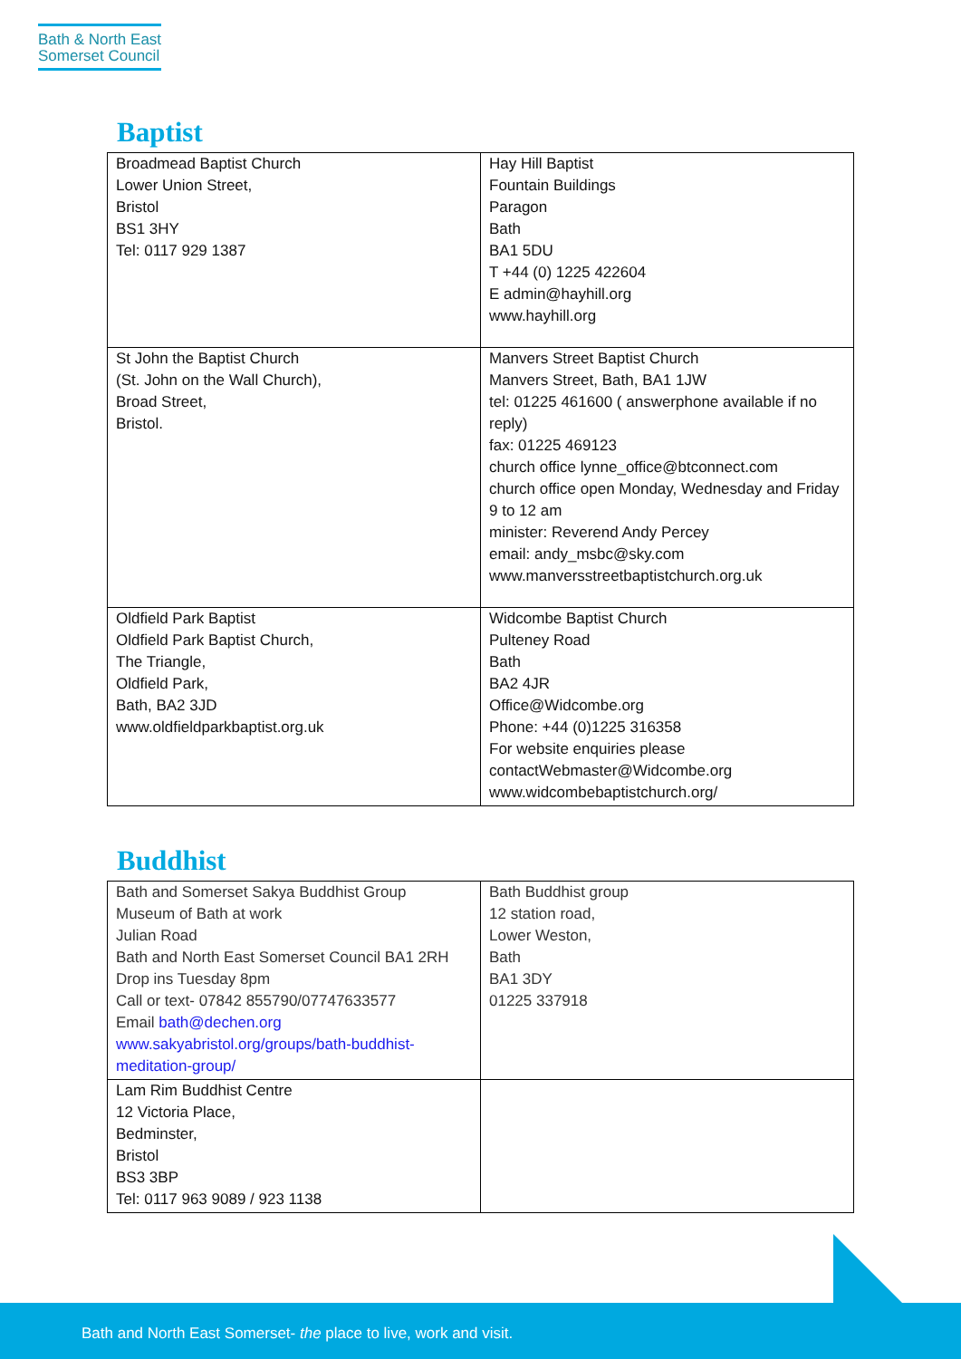Bath & North East
Somerset Council
Baptist
| Broadmead Baptist Church Lower Union Street, Bristol BS1 3HY Tel: 0117 929 1387 | Hay Hill Baptist Fountain Buildings Paragon Bath BA1 5DU T +44 (0) 1225 422604 E admin@hayhill.org www.hayhill.org |
| St John the Baptist Church (St. John on the Wall Church), Broad Street, Bristol. | Manvers Street Baptist Church Manvers Street, Bath, BA1 1JW tel: 01225 461600 ( answerphone available if no reply) fax: 01225 469123 church office lynne_office@btconnect.com church office open Monday, Wednesday and Friday 9 to 12 am minister: Reverend Andy Percey email: andy_msbc@sky.com www.manversstreetbaptistchurch.org.uk |
| Oldfield Park Baptist Oldfield Park Baptist Church, The Triangle, Oldfield Park, Bath, BA2 3JD www.oldfieldparkbaptist.org.uk | Widcombe Baptist Church Pulteney Road Bath BA2 4JR Office@Widcombe.org Phone: +44 (0)1225 316358 For website enquiries please contact Webmaster@Widcombe.org www.widcombebaptistchurch.org/ |
Buddhist
| Bath and Somerset Sakya Buddhist Group Museum of Bath at work Julian Road Bath and North East Somerset Council BA1 2RH Drop ins Tuesday 8pm Call or text- 07842 855790/07747633577 Email bath@dechen.org www.sakyabristol.org/groups/bath-buddhist-meditation-group/ | Bath Buddhist group 12 station road, Lower Weston, Bath BA1 3DY 01225 337918 |
| Lam Rim Buddhist Centre 12 Victoria Place, Bedminster, Bristol BS3 3BP Tel: 0117 963 9089 / 923 1138 | |
Bath and North East Somerset- the place to live, work and visit.